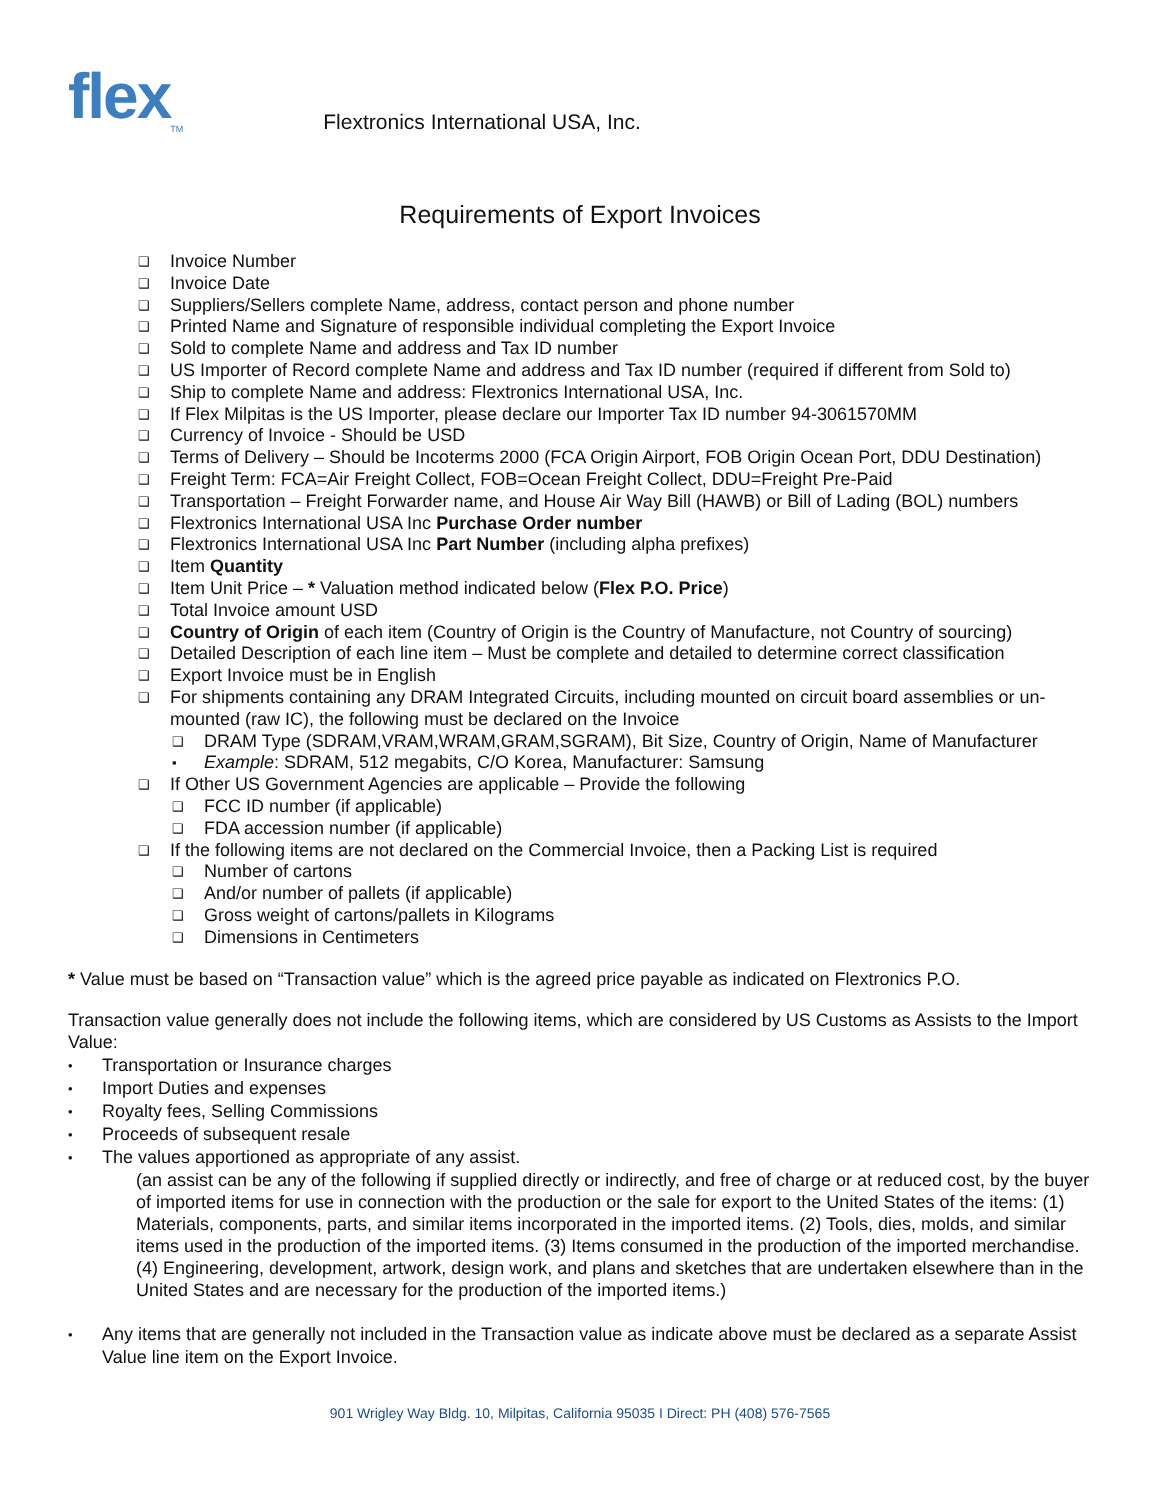flex<sub>TM</sub>
Flextronics International USA, Inc.
Requirements of Export Invoices
❑ Invoice Number
❑ Invoice Date
❑ Suppliers/Sellers complete Name, address, contact person and phone number
❑ Printed Name and Signature of responsible individual completing the Export Invoice
❑ Sold to complete Name and address and Tax ID number
❑ US Importer of Record complete Name and address and Tax ID number (required if different from Sold to)
❑ Ship to complete Name and address: Flextronics International USA, Inc.
❑ If Flex Milpitas is the US Importer, please declare our Importer Tax ID number 94-3061570MM
❑ Currency of Invoice - Should be USD
❑ Terms of Delivery – Should be Incoterms 2000 (FCA Origin Airport, FOB Origin Ocean Port, DDU Destination)
❑ Freight Term: FCA=Air Freight Collect, FOB=Ocean Freight Collect, DDU=Freight Pre-Paid
❑ Transportation – Freight Forwarder name, and House Air Way Bill (HAWB) or Bill of Lading (BOL) numbers
❑ Flextronics International USA Inc Purchase Order number
❑ Flextronics International USA Inc Part Number (including alpha prefixes)
❑ Item Quantity
❑ Item Unit Price – * Valuation method indicated below (Flex P.O. Price)
❑ Total Invoice amount USD
❑ Country of Origin of each item (Country of Origin is the Country of Manufacture, not Country of sourcing)
❑ Detailed Description of each line item – Must be complete and detailed to determine correct classification
❑ Export Invoice must be in English
❑ For shipments containing any DRAM Integrated Circuits, including mounted on circuit board assemblies or un-mounted (raw IC), the following must be declared on the Invoice
❑ DRAM Type (SDRAM,VRAM,WRAM,GRAM,SGRAM), Bit Size, Country of Origin, Name of Manufacturer
▪ Example: SDRAM, 512 megabits, C/O Korea, Manufacturer: Samsung
❑ If Other US Government Agencies are applicable – Provide the following
❑ FCC ID number (if applicable)
❑ FDA accession number (if applicable)
❑ If the following items are not declared on the Commercial Invoice, then a Packing List is required
❑ Number of cartons
❑ And/or number of pallets (if applicable)
❑ Gross weight of cartons/pallets in Kilograms
❑ Dimensions in Centimeters
* Value must be based on “Transaction value” which is the agreed price payable as indicated on Flextronics P.O.
Transaction value generally does not include the following items, which are considered by US Customs as Assists to the Import Value:
• Transportation or Insurance charges
• Import Duties and expenses
• Royalty fees, Selling Commissions
• Proceeds of subsequent resale
• The values apportioned as appropriate of any assist.
(an assist can be any of the following if supplied directly or indirectly, and free of charge or at reduced cost, by the buyer of imported items for use in connection with the production or the sale for export to the United States of the items: (1) Materials, components, parts, and similar items incorporated in the imported items. (2) Tools, dies, molds, and similar items used in the production of the imported items. (3) Items consumed in the production of the imported merchandise. (4) Engineering, development, artwork, design work, and plans and sketches that are undertaken elsewhere than in the United States and are necessary for the production of the imported items.)
• Any items that are generally not included in the Transaction value as indicate above must be declared as a separate Assist Value line item on the Export Invoice.
901 Wrigley Way Bldg. 10, Milpitas, California 95035 I Direct: PH (408) 576-7565